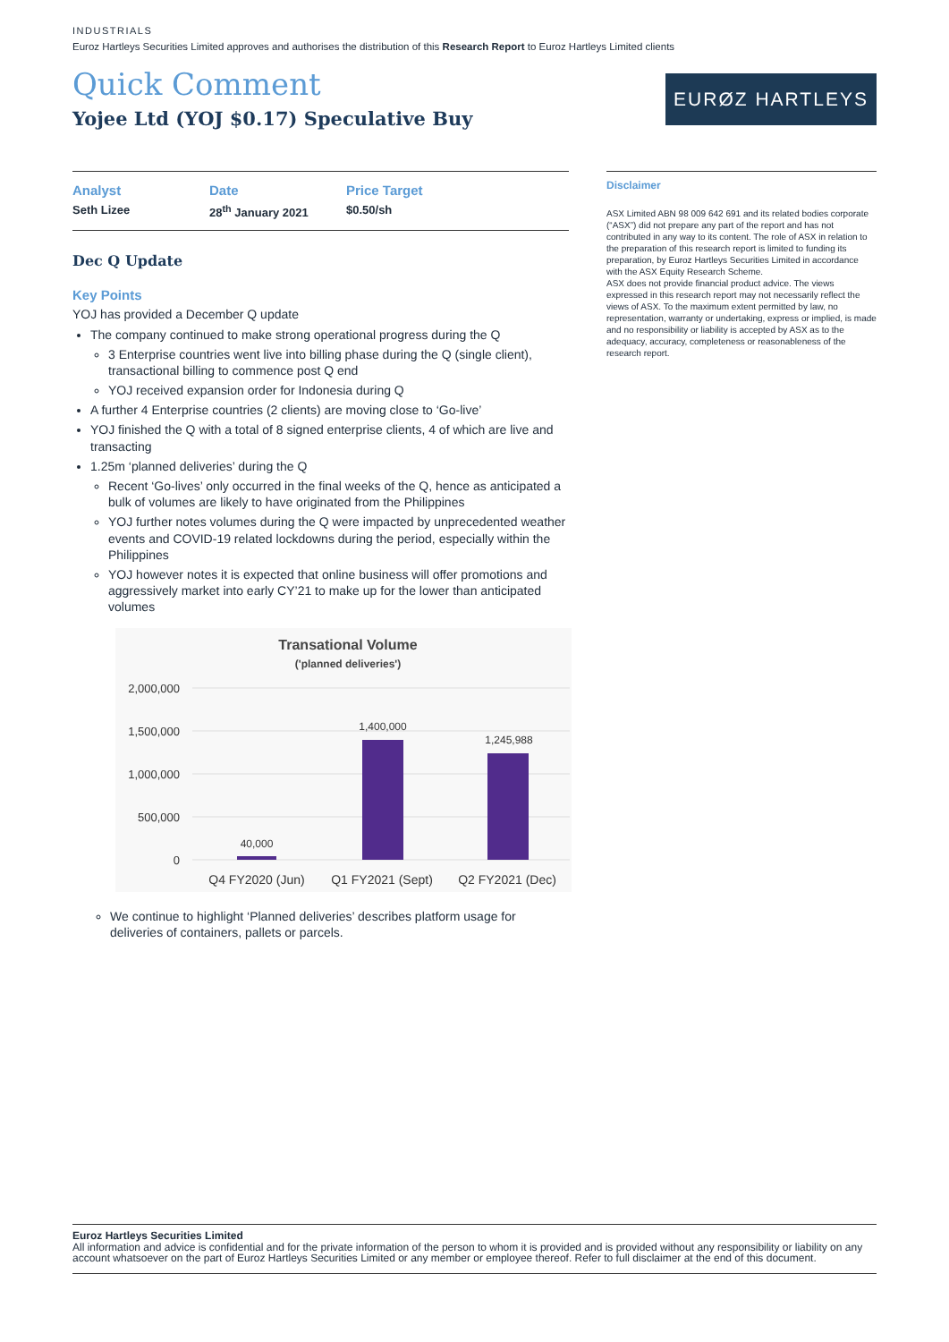INDUSTRIALS
Euroz Hartleys Securities Limited approves and authorises the distribution of this Research Report to Euroz Hartleys Limited clients
Quick Comment
Yojee Ltd (YOJ $0.17) Speculative Buy
EURØZ HARTLEYS
Analyst
Seth Lizee
Date
28<sup>th</sup> January 2021
Price Target
$0.50/sh
Dec Q Update
Key Points
YOJ has provided a December Q update
The company continued to make strong operational progress during the Q
3 Enterprise countries went live into billing phase during the Q (single client), transactional billing to commence post Q end
YOJ received expansion order for Indonesia during Q
A further 4 Enterprise countries (2 clients) are moving close to ‘Go-live’
YOJ finished the Q with a total of 8 signed enterprise clients, 4 of which are live and transacting
1.25m ‘planned deliveries’ during the Q
Recent ‘Go-lives’ only occurred in the final weeks of the Q, hence as anticipated a bulk of volumes are likely to have originated from the Philippines
YOJ further notes volumes during the Q were impacted by unprecedented weather events and COVID-19 related lockdowns during the period, especially within the Philippines
YOJ however notes it is expected that online business will offer promotions and aggressively market into early CY’21 to make up for the lower than anticipated volumes
Transational Volume
('planned deliveries')
2,000,000
1,500,000
1,000,000
500,000
0
40,000
1,400,000
1,245,988
Q4 FY2020 (Jun)
Q1 FY2021 (Sept)
Q2 FY2021 (Dec)
We continue to highlight ‘Planned deliveries’ describes platform usage for deliveries of containers, pallets or parcels.
Disclaimer
ASX Limited ABN 98 009 642 691 and its related bodies corporate (“ASX”) did not prepare any part of the report and has not contributed in any way to its content. The role of ASX in relation to the preparation of this research report is limited to funding its preparation, by Euroz Hartleys Securities Limited in accordance with the ASX Equity Research Scheme.
ASX does not provide financial product advice. The views expressed in this research report may not necessarily reflect the views of ASX. To the maximum extent permitted by law, no representation, warranty or undertaking, express or implied, is made and no responsibility or liability is accepted by ASX as to the adequacy, accuracy, completeness or reasonableness of the research report.
Euroz Hartleys Securities Limited
All information and advice is confidential and for the private information of the person to whom it is provided and is provided without any responsibility or liability on any account whatsoever on the part of Euroz Hartleys Securities Limited or any member or employee thereof. Refer to full disclaimer at the end of this document.